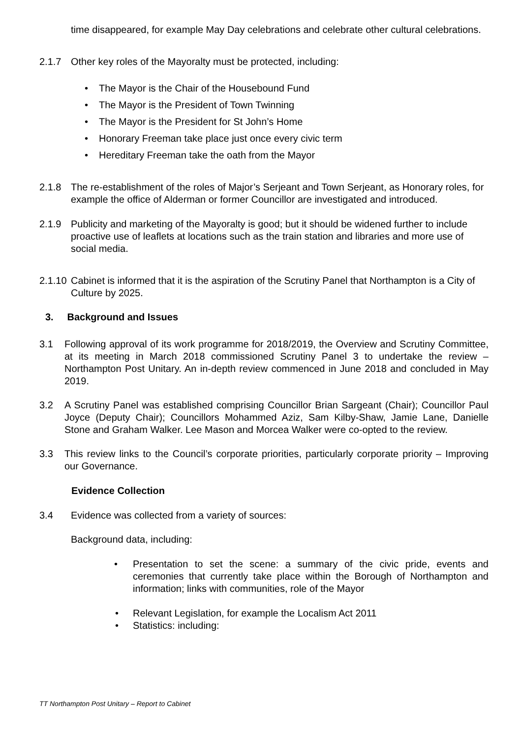time disappeared, for example May Day celebrations and celebrate other cultural celebrations.
2.1.7 Other key roles of the Mayoralty must be protected, including:
• The Mayor is the Chair of the Housebound Fund
• The Mayor is the President of Town Twinning
• The Mayor is the President for St John’s Home
• Honorary Freeman take place just once every civic term
• Hereditary Freeman take the oath from the Mayor
2.1.8 The re-establishment of the roles of Major’s Serjeant and Town Serjeant, as Honorary roles, for example the office of Alderman or former Councillor are investigated and introduced.
2.1.9 Publicity and marketing of the Mayoralty is good; but it should be widened further to include proactive use of leaflets at locations such as the train station and libraries and more use of social media.
2.1.10 Cabinet is informed that it is the aspiration of the Scrutiny Panel that Northampton is a City of Culture by 2025.
3. Background and Issues
3.1 Following approval of its work programme for 2018/2019, the Overview and Scrutiny Committee, at its meeting in March 2018 commissioned Scrutiny Panel 3 to undertake the review – Northampton Post Unitary. An in-depth review commenced in June 2018 and concluded in May 2019.
3.2 A Scrutiny Panel was established comprising Councillor Brian Sargeant (Chair); Councillor Paul Joyce (Deputy Chair); Councillors Mohammed Aziz, Sam Kilby-Shaw, Jamie Lane, Danielle Stone and Graham Walker. Lee Mason and Morcea Walker were co-opted to the review.
3.3 This review links to the Council’s corporate priorities, particularly corporate priority – Improving our Governance.
Evidence Collection
3.4 Evidence was collected from a variety of sources:
Background data, including:
• Presentation to set the scene: a summary of the civic pride, events and ceremonies that currently take place within the Borough of Northampton and information; links with communities, role of the Mayor
• Relevant Legislation, for example the Localism Act 2011
• Statistics: including:
TT Northampton Post Unitary – Report to Cabinet